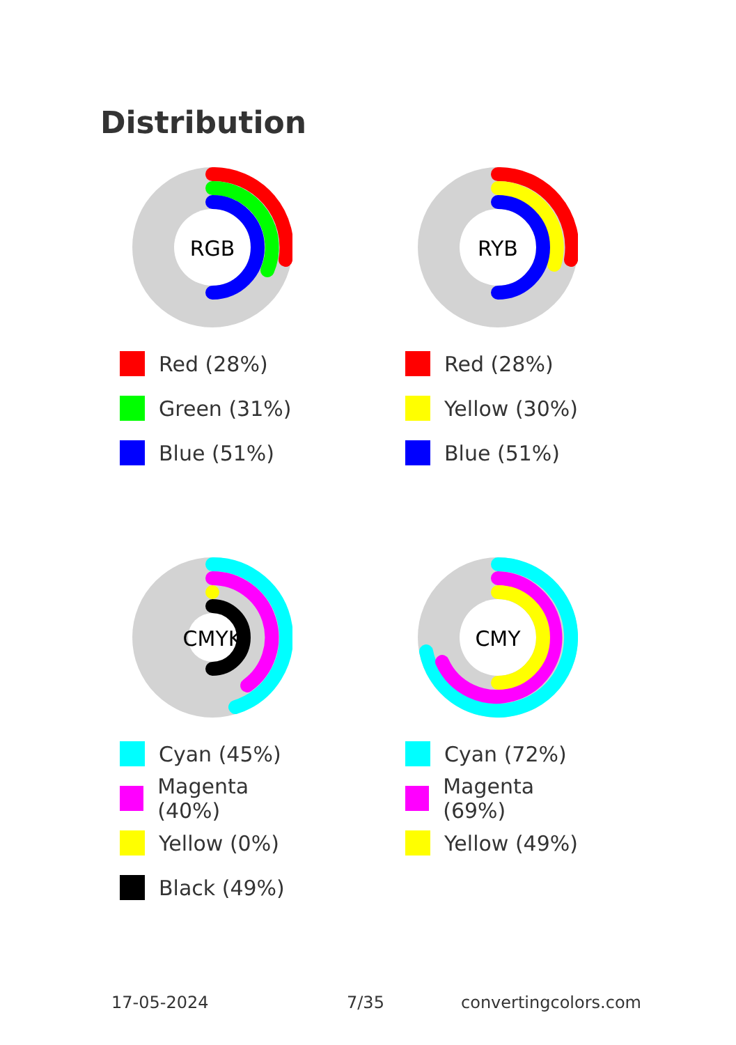Distribution
RGB
Red (28%)
Green (31%)
Blue (51%)
RYB
Red (28%)
Yellow (30%)
Blue (51%)
CMYK
Cyan (45%)
Magenta (40%)
Yellow (0%)
Black (49%)
CMY
Cyan (72%)
Magenta (69%)
Yellow (49%)
17-05-2024 7/35 convertingcolors.com